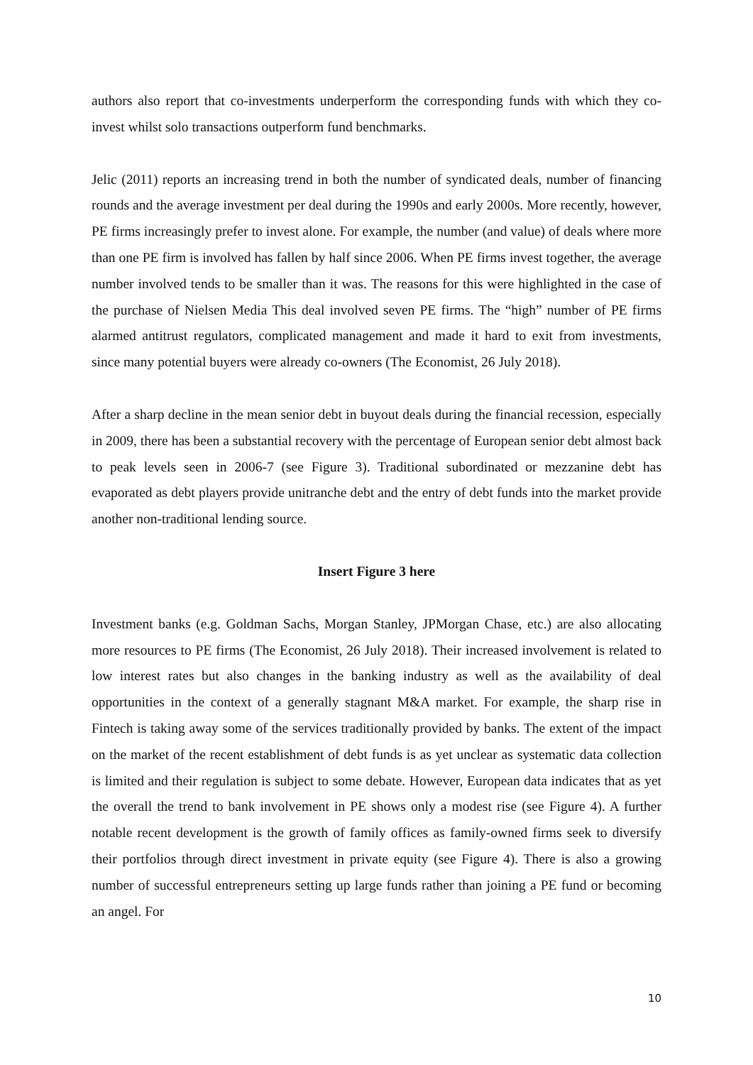authors also report that co-investments underperform the corresponding funds with which they co-invest whilst solo transactions outperform fund benchmarks.
Jelic (2011) reports an increasing trend in both the number of syndicated deals, number of financing rounds and the average investment per deal during the 1990s and early 2000s. More recently, however, PE firms increasingly prefer to invest alone. For example, the number (and value) of deals where more than one PE firm is involved has fallen by half since 2006. When PE firms invest together, the average number involved tends to be smaller than it was. The reasons for this were highlighted in the case of the purchase of Nielsen Media This deal involved seven PE firms. The “high” number of PE firms alarmed antitrust regulators, complicated management and made it hard to exit from investments, since many potential buyers were already co-owners (The Economist, 26 July 2018).
After a sharp decline in the mean senior debt in buyout deals during the financial recession, especially in 2009, there has been a substantial recovery with the percentage of European senior debt almost back to peak levels seen in 2006-7 (see Figure 3). Traditional subordinated or mezzanine debt has evaporated as debt players provide unitranche debt and the entry of debt funds into the market provide another non-traditional lending source.
Insert Figure 3 here
Investment banks (e.g. Goldman Sachs, Morgan Stanley, JPMorgan Chase, etc.) are also allocating more resources to PE firms (The Economist, 26 July 2018). Their increased involvement is related to low interest rates but also changes in the banking industry as well as the availability of deal opportunities in the context of a generally stagnant M&A market. For example, the sharp rise in Fintech is taking away some of the services traditionally provided by banks. The extent of the impact on the market of the recent establishment of debt funds is as yet unclear as systematic data collection is limited and their regulation is subject to some debate. However, European data indicates that as yet the overall the trend to bank involvement in PE shows only a modest rise (see Figure 4). A further notable recent development is the growth of family offices as family-owned firms seek to diversify their portfolios through direct investment in private equity (see Figure 4). There is also a growing number of successful entrepreneurs setting up large funds rather than joining a PE fund or becoming an angel. For
10